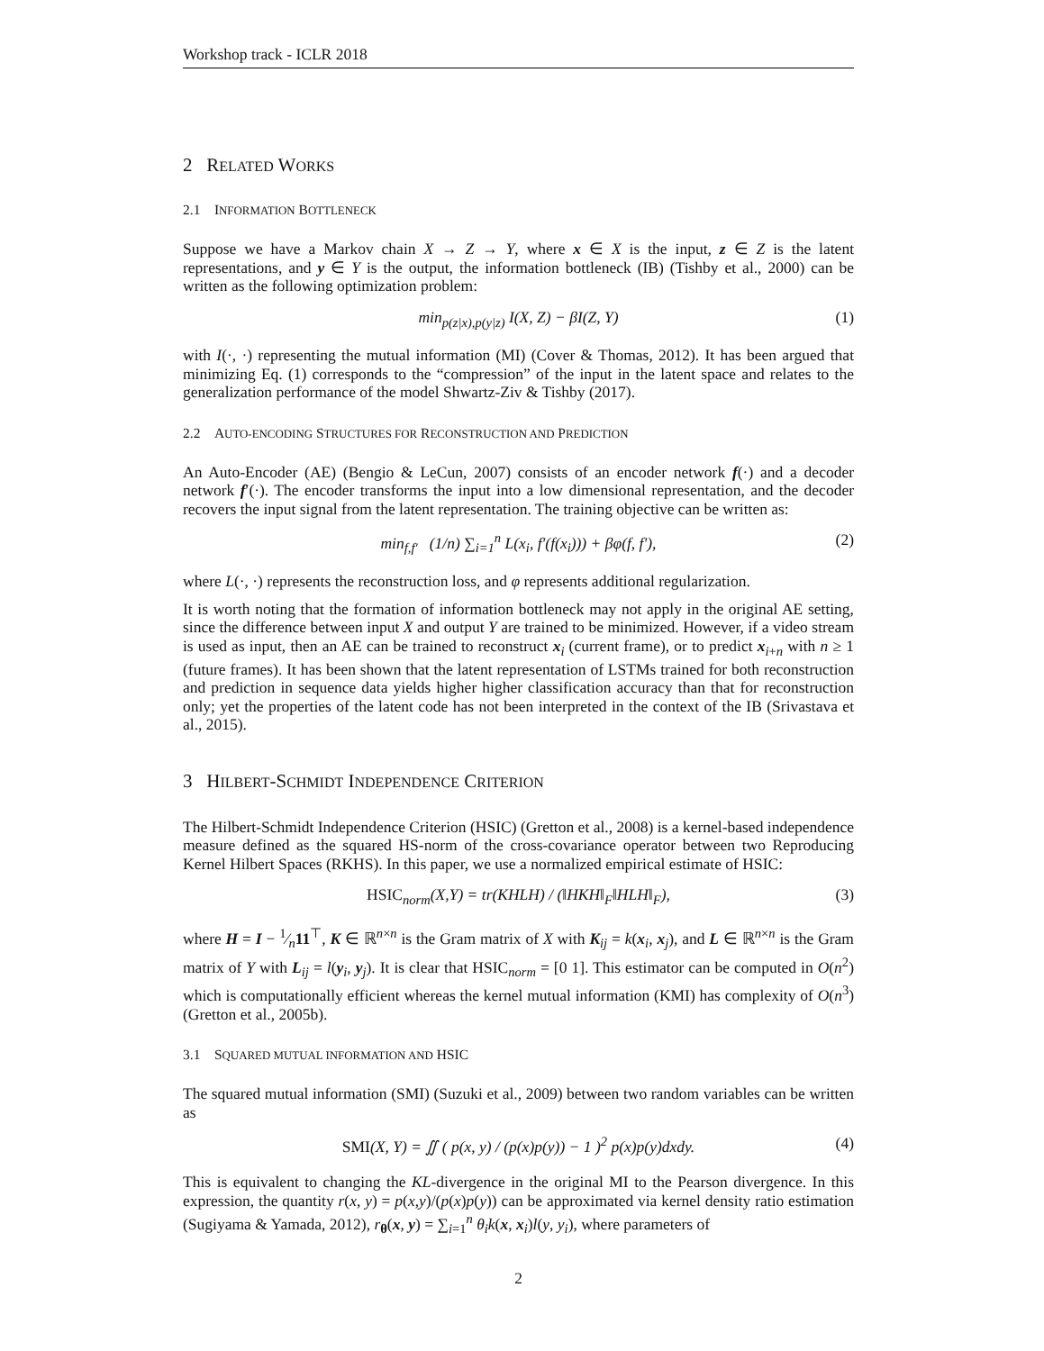Workshop track - ICLR 2018
2 RELATED WORKS
2.1 INFORMATION BOTTLENECK
Suppose we have a Markov chain X → Z → Y, where x ∈ X is the input, z ∈ Z is the latent representations, and y ∈ Y is the output, the information bottleneck (IB) (Tishby et al., 2000) can be written as the following optimization problem:
min<sub>p(z|x),p(y|z)</sub> I(X, Z) − βI(Z, Y) (1)
with I(·, ·) representing the mutual information (MI) (Cover & Thomas, 2012). It has been argued that minimizing Eq. (1) corresponds to the “compression” of the input in the latent space and relates to the generalization performance of the model Shwartz-Ziv & Tishby (2017).
2.2 AUTO-ENCODING STRUCTURES FOR RECONSTRUCTION AND PREDICTION
An Auto-Encoder (AE) (Bengio & LeCun, 2007) consists of an encoder network f(·) and a decoder network f′(·). The encoder transforms the input into a low dimensional representation, and the decoder recovers the input signal from the latent representation. The training objective can be written as:
min<sub>f,f′</sub> (1/n) ∑<sub>i=1</sub><sup>n</sup> L(x<sub>i</sub>, f′(f(x<sub>i</sub>))) + βφ(f, f′), (2)
where L(·, ·) represents the reconstruction loss, and φ represents additional regularization.
It is worth noting that the formation of information bottleneck may not apply in the original AE setting, since the difference between input X and output Y are trained to be minimized. However, if a video stream is used as input, then an AE can be trained to reconstruct x<sub>i</sub> (current frame), or to predict x<sub>i+n</sub> with n ≥ 1 (future frames). It has been shown that the latent representation of LSTMs trained for both reconstruction and prediction in sequence data yields higher higher classification accuracy than that for reconstruction only; yet the properties of the latent code has not been interpreted in the context of the IB (Srivastava et al., 2015).
3 HILBERT-SCHMIDT INDEPENDENCE CRITERION
The Hilbert-Schmidt Independence Criterion (HSIC) (Gretton et al., 2008) is a kernel-based independence measure defined as the squared HS-norm of the cross-covariance operator between two Reproducing Kernel Hilbert Spaces (RKHS). In this paper, we use a normalized empirical estimate of HSIC:
HSIC<sub>norm</sub>(X,Y) = tr(KHLH) / (‖HKH‖<sub>F</sub>‖HLH‖<sub>F</sub>), (3)
where H = I − 1⁄n11<sup>⊤</sup>, K ∈ ℝ<sup>n×n</sup> is the Gram matrix of X with K<sub>ij</sub> = k(x<sub>i</sub>, x<sub>j</sub>), and L ∈ ℝ<sup>n×n</sup> is the Gram matrix of Y with L<sub>ij</sub> = l(y<sub>i</sub>, y<sub>j</sub>). It is clear that HSIC<sub>norm</sub> = [0 1]. This estimator can be computed in O(n<sup>2</sup>) which is computationally efficient whereas the kernel mutual information (KMI) has complexity of O(n<sup>3</sup>)(Gretton et al., 2005b).
3.1 SQUARED MUTUAL INFORMATION AND HSIC
The squared mutual information (SMI) (Suzuki et al., 2009) between two random variables can be written as
SMI(X, Y) = ∬ ( p(x, y) / (p(x)p(y)) − 1 )<sup>2</sup> p(x)p(y)dxdy. (4)
This is equivalent to changing the KL-divergence in the original MI to the Pearson divergence. In this expression, the quantity r(x, y) = p(x,y)/(p(x)p(y)) can be approximated via kernel density ratio estimation (Sugiyama & Yamada, 2012), r<sub>θ</sub>(x, y) = ∑<sub>i=1</sub><sup>n</sup> θ<sub>i</sub>k(x, x<sub>i</sub>)l(y, y<sub>i</sub>), where parameters of
2